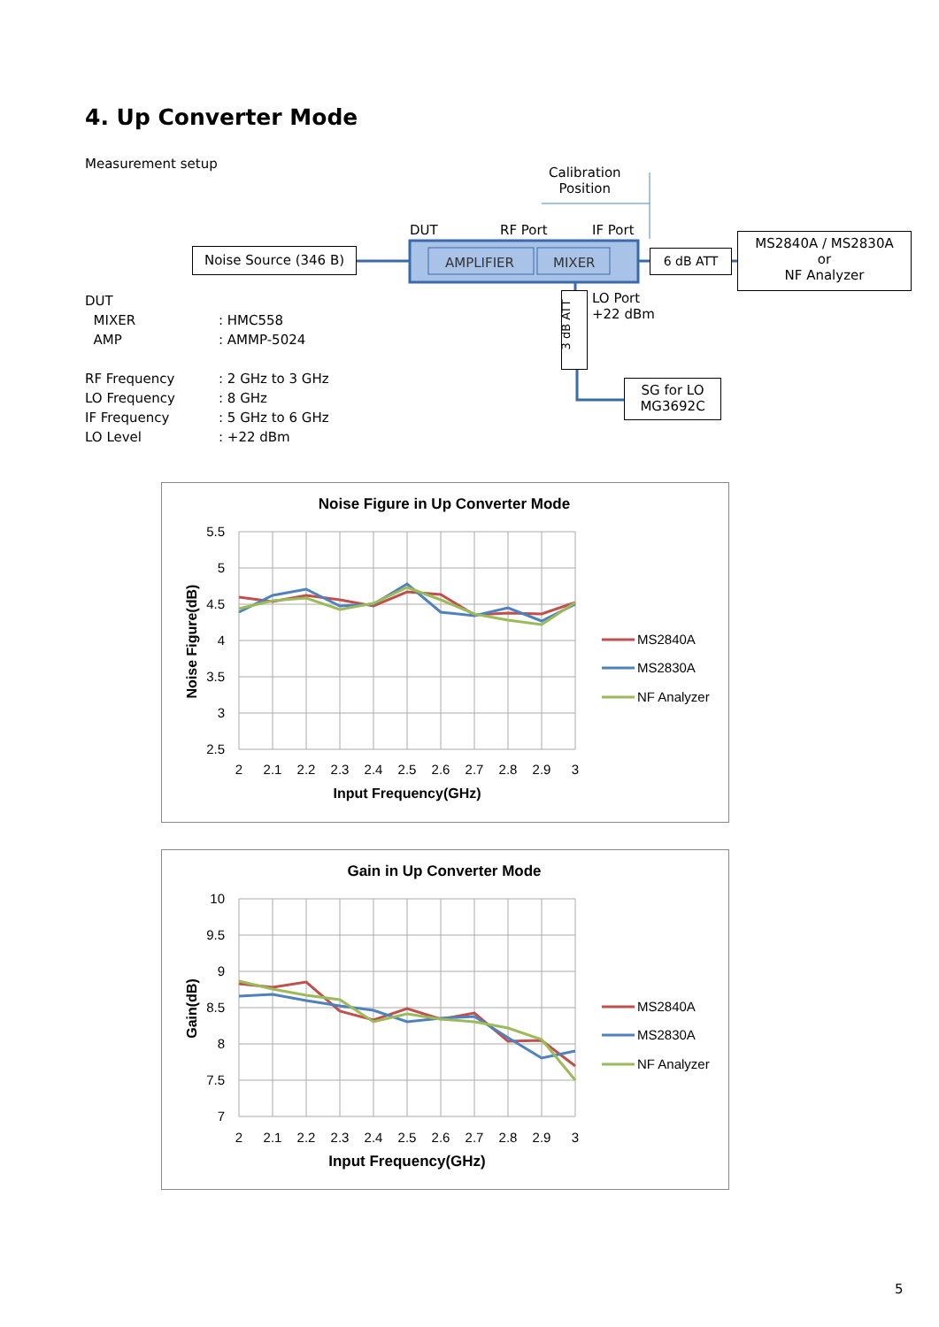4. Up Converter Mode
Measurement setup
Calibration
Position
DUT RF Port IF Port
Noise Source (346 B)
AMPLIFIER MIXER 6 dB ATT
MS2840A / MS2830A
or
NF Analyzer
3 dB ATT
LO Port
+22 dBm
SG for LO
MG3692C
DUT
MIXER
AMP
RF Frequency
LO Frequency
IF Frequency
LO Level
: HMC558
: AMMP-5024
: 2 GHz to 3 GHz
: 8 GHz
: 5 GHz to 6 GHz
: +22 dBm
Noise Figure in Up Converter Mode
5.5
5
4.5
4
3.5
3
2.5
2
2.1
2.2
2.3
2.4
2.5
2.6
2.7
2.8
2.9
3
Input Frequency(GHz)
Noise Figure(dB)
MS2840A
MS2830A
NF Analyzer
Gain in Up Converter Mode
10
9.5
9
8.5
8
7.5
7
2
2.1
2.2
2.3
2.4
2.5
2.6
2.7
2.8
2.9
3
Input Frequency(GHz)
Gain(dB)
MS2840A
MS2830A
NF Analyzer
5